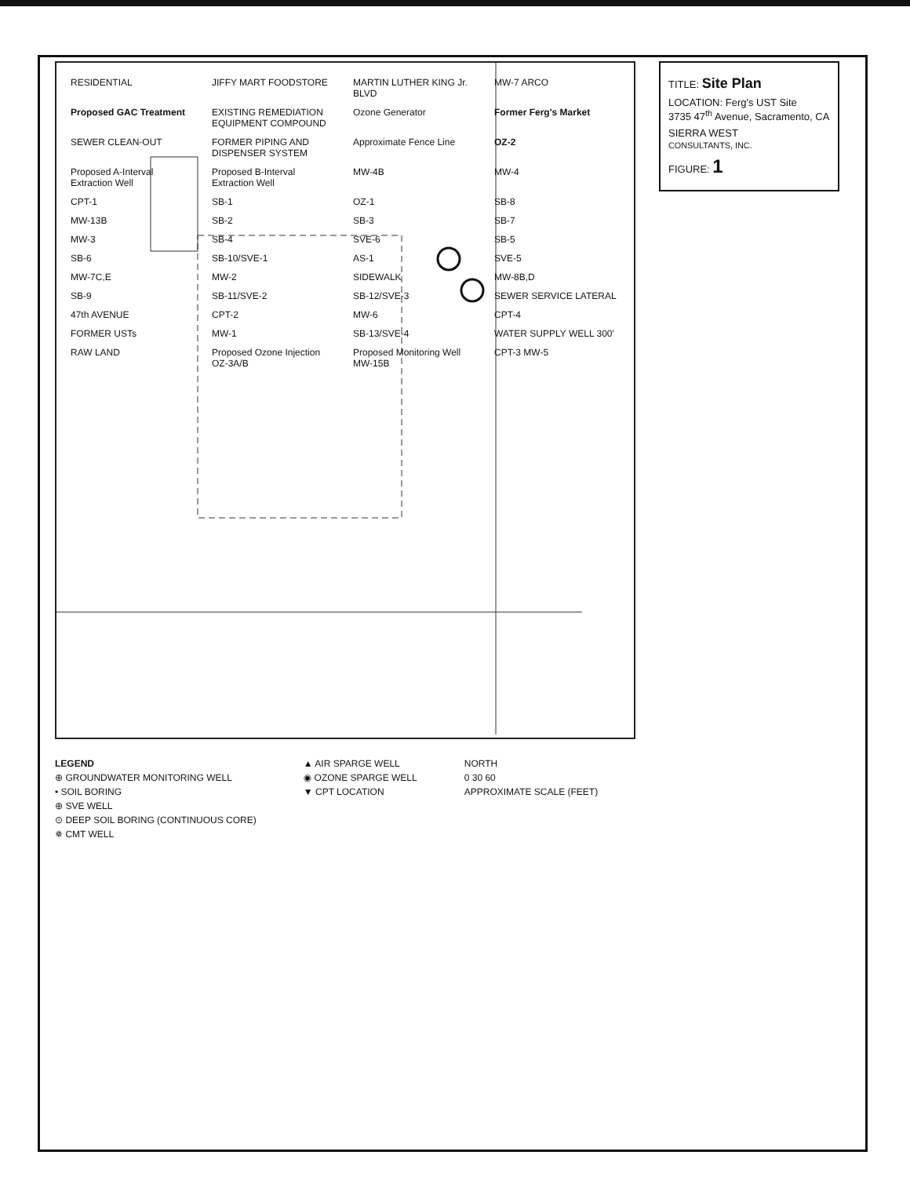RESIDENTIAL
JIFFY MART FOODSTORE
MARTIN LUTHER KING Jr. BLVD
MW-7 ARCO
Proposed GAC Treatment
EXISTING REMEDIATION EQUIPMENT COMPOUND
Ozone Generator
Former Ferg's Market
SEWER CLEAN-OUT
FORMER PIPING AND DISPENSER SYSTEM
Approximate Fence Line
OZ-2
Proposed A-Interval Extraction Well
Proposed B-Interval Extraction Well
MW-4B
MW-4
CPT-1
SB-1
OZ-1
SB-8
MW-13B
SB-2
SB-3
SB-7
MW-3
SB-4
SVE-6
SB-5
SB-6
SB-10/SVE-1
AS-1
SVE-5
MW-7C,E
MW-2
SIDEWALK
MW-8B,D
SB-9
SB-11/SVE-2
SB-12/SVE-3
SEWER SERVICE LATERAL
47th AVENUE
CPT-2
MW-6
CPT-4
FORMER USTs
MW-1
SB-13/SVE-4
WATER SUPPLY WELL 300'
RAW LAND
Proposed Ozone Injection OZ-3A/B
Proposed Monitoring Well MW-15B
CPT-3 MW-5
TITLE: Site Plan
LOCATION: Ferg's UST Site
3735 47<sup>th</sup> Avenue, Sacramento, CA
SIERRA WEST
CONSULTANTS, INC.
FIGURE: 1
LEGEND
⊕ GROUNDWATER MONITORING WELL
• SOIL BORING
⊕ SVE WELL
⊙ DEEP SOIL BORING (CONTINUOUS CORE)
✵ CMT WELL
▲ AIR SPARGE WELL
◉ OZONE SPARGE WELL
▼ CPT LOCATION
NORTH
0 30 60
APPROXIMATE SCALE (FEET)